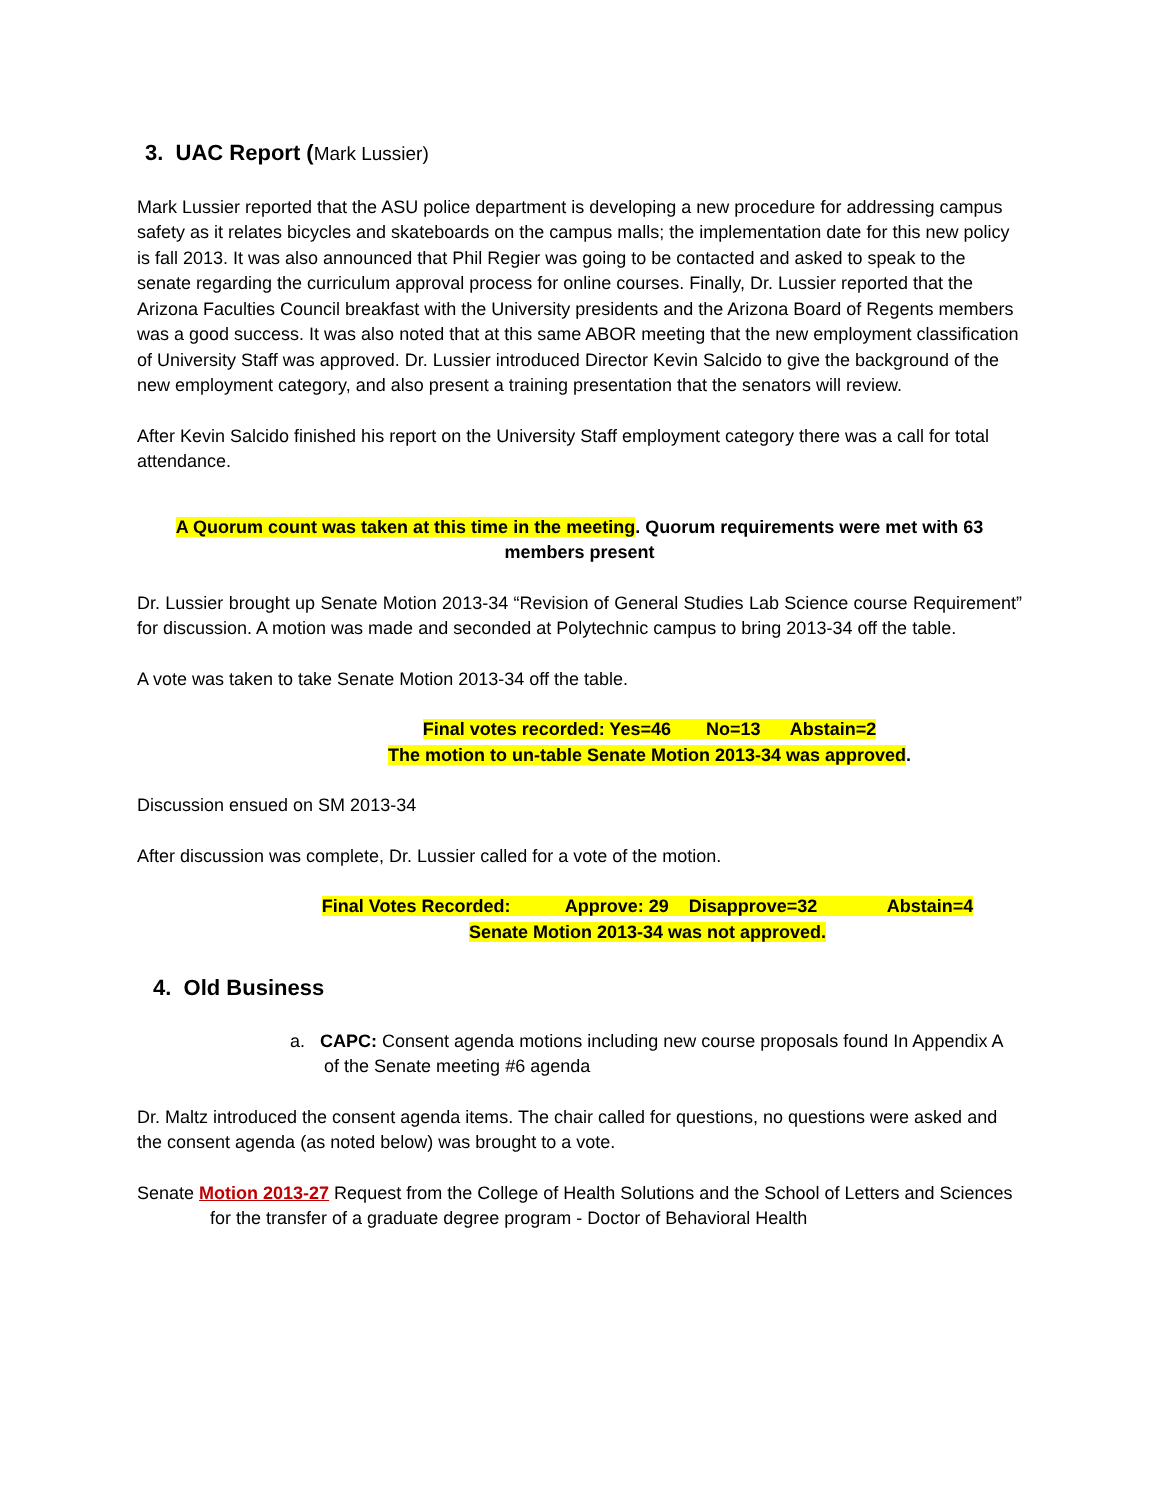3. UAC Report (Mark Lussier)
Mark Lussier reported that the ASU police department is developing a new procedure for addressing campus safety as it relates bicycles and skateboards on the campus malls; the implementation date for this new policy is fall 2013. It was also announced that Phil Regier was going to be contacted and asked to speak to the senate regarding the curriculum approval process for online courses. Finally, Dr. Lussier reported that the Arizona Faculties Council breakfast with the University presidents and the Arizona Board of Regents members was a good success. It was also noted that at this same ABOR meeting that the new employment classification of University Staff was approved. Dr. Lussier introduced Director Kevin Salcido to give the background of the new employment category, and also present a training presentation that the senators will review.
After Kevin Salcido finished his report on the University Staff employment category there was a call for total attendance.
A Quorum count was taken at this time in the meeting. Quorum requirements were met with 63 members present
Dr. Lussier brought up Senate Motion 2013-34 “Revision of General Studies Lab Science course Requirement” for discussion. A motion was made and seconded at Polytechnic campus to bring 2013-34 off the table.
A vote was taken to take Senate Motion 2013-34 off the table.
Final votes recorded: Yes=46 No=13 Abstain=2
The motion to un-table Senate Motion 2013-34 was approved.
Discussion ensued on SM 2013-34
After discussion was complete, Dr. Lussier called for a vote of the motion.
Final Votes Recorded: Approve: 29 Disapprove=32 Abstain=4
Senate Motion 2013-34 was not approved.
4. Old Business
a. CAPC: Consent agenda motions including new course proposals found In Appendix A of the Senate meeting #6 agenda
Dr. Maltz introduced the consent agenda items. The chair called for questions, no questions were asked and the consent agenda (as noted below) was brought to a vote.
Senate Motion 2013-27 Request from the College of Health Solutions and the School of Letters and Sciences for the transfer of a graduate degree program - Doctor of Behavioral Health